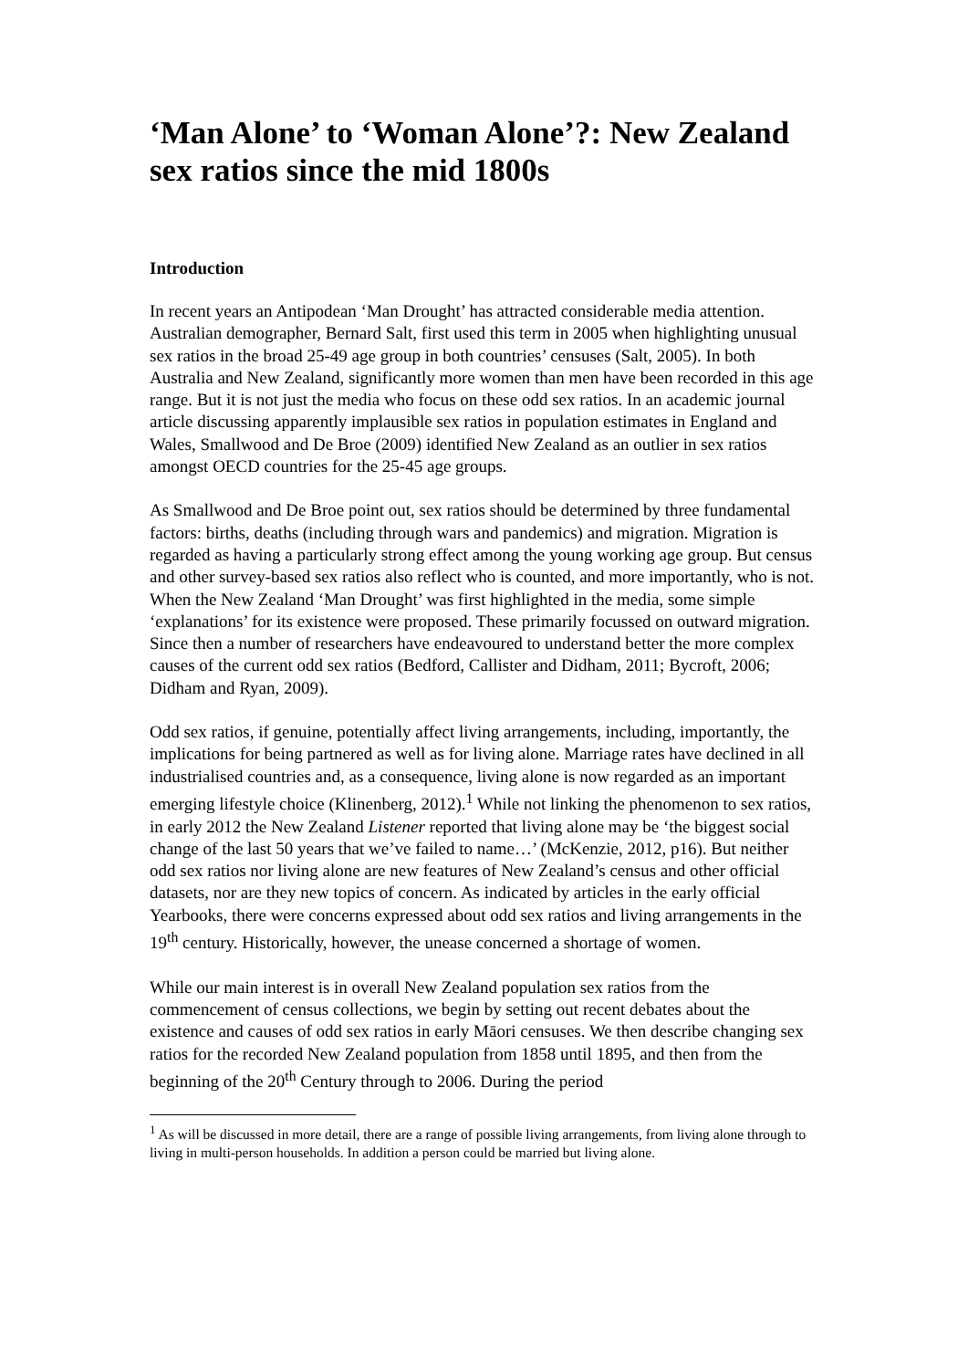‘Man Alone’ to ‘Woman Alone’?: New Zealand sex ratios since the mid 1800s
Introduction
In recent years an Antipodean ‘Man Drought’ has attracted considerable media attention. Australian demographer, Bernard Salt, first used this term in 2005 when highlighting unusual sex ratios in the broad 25-49 age group in both countries’ censuses (Salt, 2005). In both Australia and New Zealand, significantly more women than men have been recorded in this age range. But it is not just the media who focus on these odd sex ratios. In an academic journal article discussing apparently implausible sex ratios in population estimates in England and Wales, Smallwood and De Broe (2009) identified New Zealand as an outlier in sex ratios amongst OECD countries for the 25-45 age groups.
As Smallwood and De Broe point out, sex ratios should be determined by three fundamental factors: births, deaths (including through wars and pandemics) and migration. Migration is regarded as having a particularly strong effect among the young working age group. But census and other survey-based sex ratios also reflect who is counted, and more importantly, who is not. When the New Zealand ‘Man Drought’ was first highlighted in the media, some simple ‘explanations’ for its existence were proposed. These primarily focussed on outward migration. Since then a number of researchers have endeavoured to understand better the more complex causes of the current odd sex ratios (Bedford, Callister and Didham, 2011; Bycroft, 2006; Didham and Ryan, 2009).
Odd sex ratios, if genuine, potentially affect living arrangements, including, importantly, the implications for being partnered as well as for living alone. Marriage rates have declined in all industrialised countries and, as a consequence, living alone is now regarded as an important emerging lifestyle choice (Klinenberg, 2012).<sup>1</sup> While not linking the phenomenon to sex ratios, in early 2012 the New Zealand Listener reported that living alone may be ‘the biggest social change of the last 50 years that we’ve failed to name…’ (McKenzie, 2012, p16). But neither odd sex ratios nor living alone are new features of New Zealand’s census and other official datasets, nor are they new topics of concern. As indicated by articles in the early official Yearbooks, there were concerns expressed about odd sex ratios and living arrangements in the 19<sup>th</sup> century. Historically, however, the unease concerned a shortage of women.
While our main interest is in overall New Zealand population sex ratios from the commencement of census collections, we begin by setting out recent debates about the existence and causes of odd sex ratios in early Māori censuses. We then describe changing sex ratios for the recorded New Zealand population from 1858 until 1895, and then from the beginning of the 20<sup>th</sup> Century through to 2006. During the period
<sup>1</sup> As will be discussed in more detail, there are a range of possible living arrangements, from living alone through to living in multi-person households. In addition a person could be married but living alone.